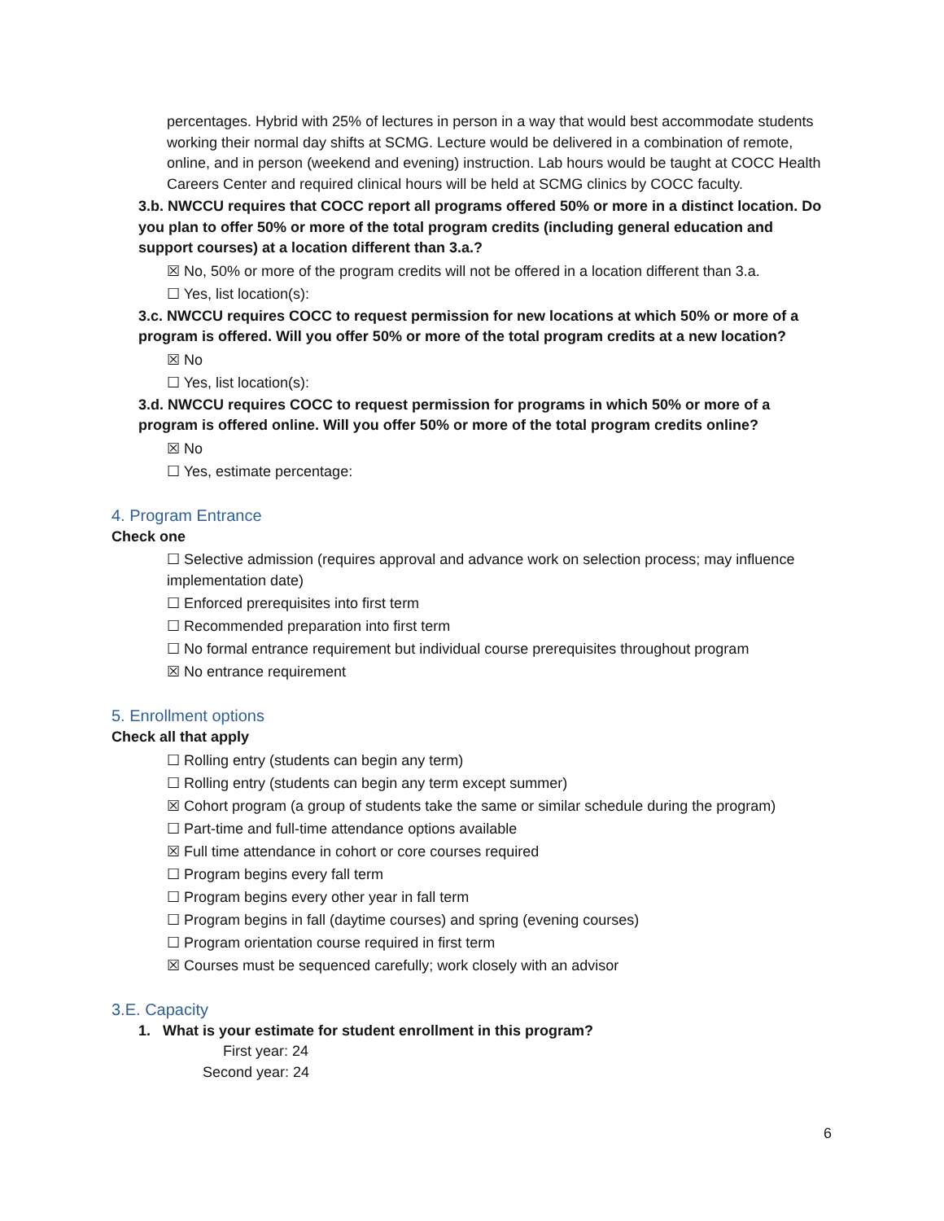percentages. Hybrid with 25% of lectures in person in a way that would best accommodate students working their normal day shifts at SCMG. Lecture would be delivered in a combination of remote, online, and in person (weekend and evening) instruction. Lab hours would be taught at COCC Health Careers Center and required clinical hours will be held at SCMG clinics by COCC faculty.
3.b. NWCCU requires that COCC report all programs offered 50% or more in a distinct location. Do you plan to offer 50% or more of the total program credits (including general education and support courses) at a location different than 3.a.?
☒ No, 50% or more of the program credits will not be offered in a location different than 3.a.
☐ Yes, list location(s):
3.c. NWCCU requires COCC to request permission for new locations at which 50% or more of a program is offered. Will you offer 50% or more of the total program credits at a new location?
☒ No
☐ Yes, list location(s):
3.d. NWCCU requires COCC to request permission for programs in which 50% or more of a program is offered online. Will you offer 50% or more of the total program credits online?
☒ No
☐ Yes, estimate percentage:
4. Program Entrance
Check one
☐ Selective admission (requires approval and advance work on selection process; may influence implementation date)
☐ Enforced prerequisites into first term
☐ Recommended preparation into first term
☐ No formal entrance requirement but individual course prerequisites throughout program
☒ No entrance requirement
5. Enrollment options
Check all that apply
☐ Rolling entry (students can begin any term)
☐ Rolling entry (students can begin any term except summer)
☒ Cohort program (a group of students take the same or similar schedule during the program)
☐ Part-time and full-time attendance options available
☒ Full time attendance in cohort or core courses required
☐ Program begins every fall term
☐ Program begins every other year in fall term
☐ Program begins in fall (daytime courses) and spring (evening courses)
☐ Program orientation course required in first term
☒ Courses must be sequenced carefully; work closely with an advisor
3.E. Capacity
1. What is your estimate for student enrollment in this program?
First year: 24
Second year: 24
6